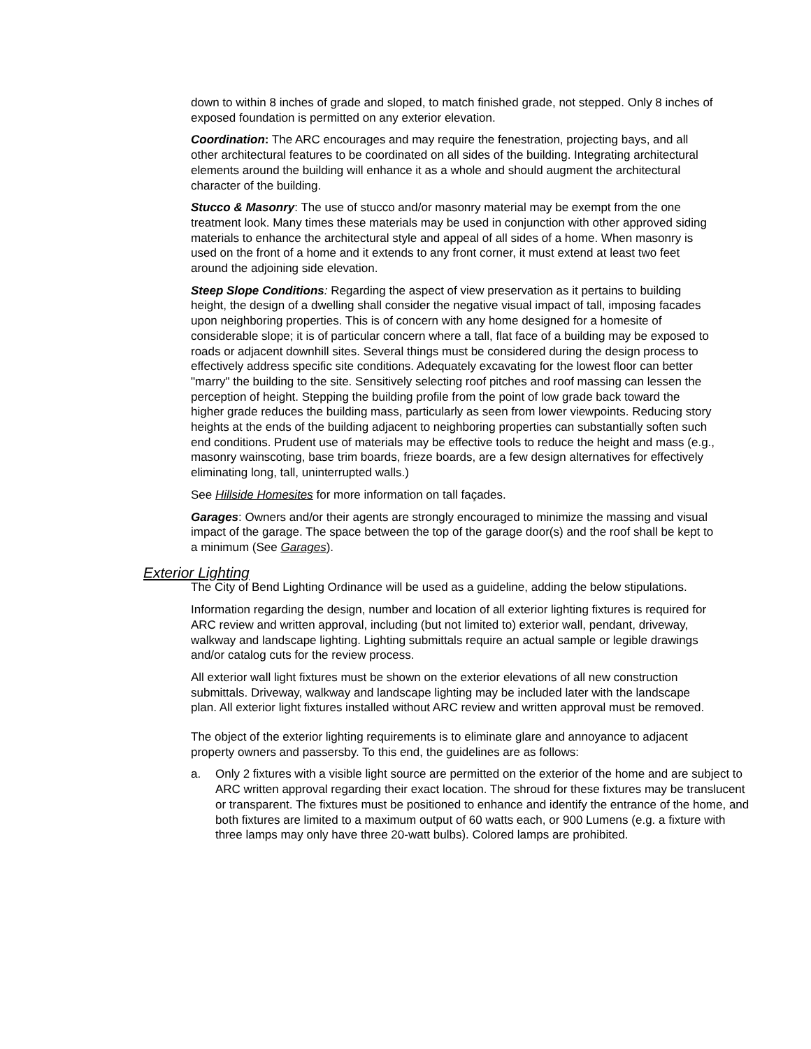down to within 8 inches of grade and sloped, to match finished grade, not stepped. Only 8 inches of exposed foundation is permitted on any exterior elevation.
Coordination: The ARC encourages and may require the fenestration, projecting bays, and all other architectural features to be coordinated on all sides of the building. Integrating architectural elements around the building will enhance it as a whole and should augment the architectural character of the building.
Stucco & Masonry: The use of stucco and/or masonry material may be exempt from the one treatment look. Many times these materials may be used in conjunction with other approved siding materials to enhance the architectural style and appeal of all sides of a home. When masonry is used on the front of a home and it extends to any front corner, it must extend at least two feet around the adjoining side elevation.
Steep Slope Conditions: Regarding the aspect of view preservation as it pertains to building height, the design of a dwelling shall consider the negative visual impact of tall, imposing facades upon neighboring properties. This is of concern with any home designed for a homesite of considerable slope; it is of particular concern where a tall, flat face of a building may be exposed to roads or adjacent downhill sites. Several things must be considered during the design process to effectively address specific site conditions. Adequately excavating for the lowest floor can better "marry" the building to the site. Sensitively selecting roof pitches and roof massing can lessen the perception of height. Stepping the building profile from the point of low grade back toward the higher grade reduces the building mass, particularly as seen from lower viewpoints. Reducing story heights at the ends of the building adjacent to neighboring properties can substantially soften such end conditions. Prudent use of materials may be effective tools to reduce the height and mass (e.g., masonry wainscoting, base trim boards, frieze boards, are a few design alternatives for effectively eliminating long, tall, uninterrupted walls.)
See Hillside Homesites for more information on tall façades.
Garages: Owners and/or their agents are strongly encouraged to minimize the massing and visual impact of the garage. The space between the top of the garage door(s) and the roof shall be kept to a minimum (See Garages).
Exterior Lighting
The City of Bend Lighting Ordinance will be used as a guideline, adding the below stipulations.
Information regarding the design, number and location of all exterior lighting fixtures is required for ARC review and written approval, including (but not limited to) exterior wall, pendant, driveway, walkway and landscape lighting. Lighting submittals require an actual sample or legible drawings and/or catalog cuts for the review process.
All exterior wall light fixtures must be shown on the exterior elevations of all new construction submittals. Driveway, walkway and landscape lighting may be included later with the landscape plan. All exterior light fixtures installed without ARC review and written approval must be removed.
The object of the exterior lighting requirements is to eliminate glare and annoyance to adjacent property owners and passersby. To this end, the guidelines are as follows:
a. Only 2 fixtures with a visible light source are permitted on the exterior of the home and are subject to ARC written approval regarding their exact location. The shroud for these fixtures may be translucent or transparent. The fixtures must be positioned to enhance and identify the entrance of the home, and both fixtures are limited to a maximum output of 60 watts each, or 900 Lumens (e.g. a fixture with three lamps may only have three 20-watt bulbs). Colored lamps are prohibited.